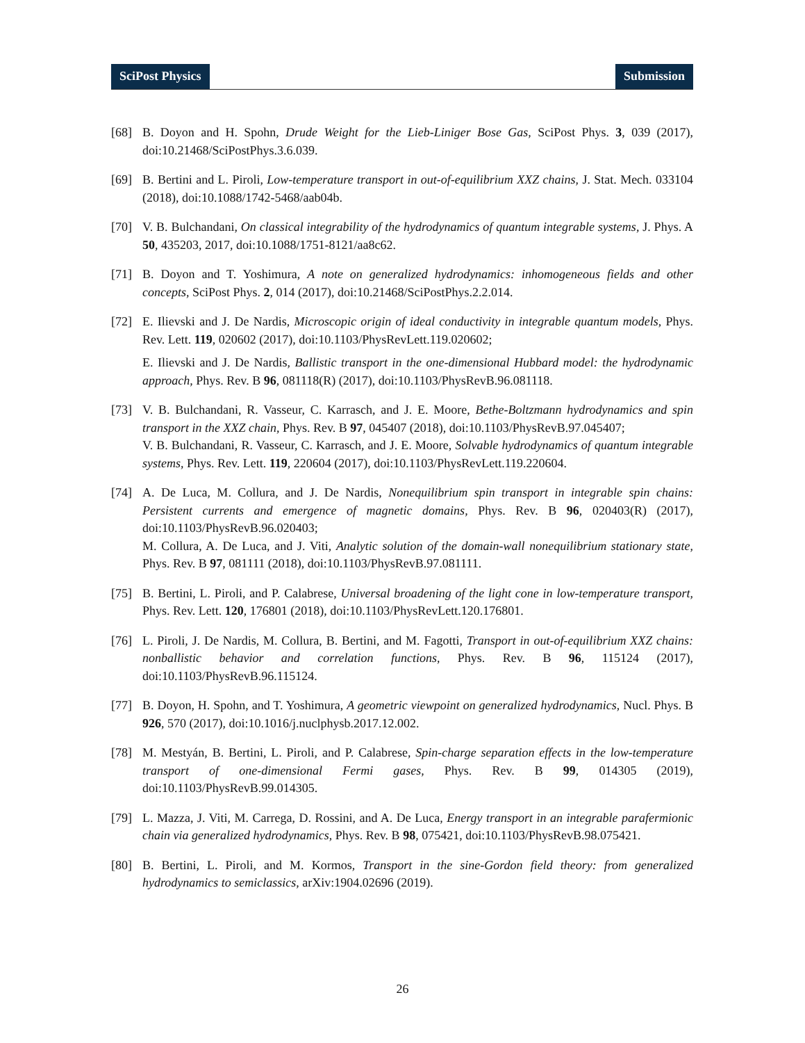SciPost Physics Submission
[68] B. Doyon and H. Spohn, Drude Weight for the Lieb-Liniger Bose Gas, SciPost Phys. 3, 039 (2017), doi:10.21468/SciPostPhys.3.6.039.
[69] B. Bertini and L. Piroli, Low-temperature transport in out-of-equilibrium XXZ chains, J. Stat. Mech. 033104 (2018), doi:10.1088/1742-5468/aab04b.
[70] V. B. Bulchandani, On classical integrability of the hydrodynamics of quantum integrable systems, J. Phys. A 50, 435203, 2017, doi:10.1088/1751-8121/aa8c62.
[71] B. Doyon and T. Yoshimura, A note on generalized hydrodynamics: inhomogeneous fields and other concepts, SciPost Phys. 2, 014 (2017), doi:10.21468/SciPostPhys.2.2.014.
[72] E. Ilievski and J. De Nardis, Microscopic origin of ideal conductivity in integrable quantum models, Phys. Rev. Lett. 119, 020602 (2017), doi:10.1103/PhysRevLett.119.020602;
E. Ilievski and J. De Nardis, Ballistic transport in the one-dimensional Hubbard model: the hydrodynamic approach, Phys. Rev. B 96, 081118(R) (2017), doi:10.1103/PhysRevB.96.081118.
[73] V. B. Bulchandani, R. Vasseur, C. Karrasch, and J. E. Moore, Bethe-Boltzmann hydrodynamics and spin transport in the XXZ chain, Phys. Rev. B 97, 045407 (2018), doi:10.1103/PhysRevB.97.045407;
V. B. Bulchandani, R. Vasseur, C. Karrasch, and J. E. Moore, Solvable hydrodynamics of quantum integrable systems, Phys. Rev. Lett. 119, 220604 (2017), doi:10.1103/PhysRevLett.119.220604.
[74] A. De Luca, M. Collura, and J. De Nardis, Nonequilibrium spin transport in integrable spin chains: Persistent currents and emergence of magnetic domains, Phys. Rev. B 96, 020403(R) (2017), doi:10.1103/PhysRevB.96.020403;
M. Collura, A. De Luca, and J. Viti, Analytic solution of the domain-wall nonequilibrium stationary state, Phys. Rev. B 97, 081111 (2018), doi:10.1103/PhysRevB.97.081111.
[75] B. Bertini, L. Piroli, and P. Calabrese, Universal broadening of the light cone in low-temperature transport, Phys. Rev. Lett. 120, 176801 (2018), doi:10.1103/PhysRevLett.120.176801.
[76] L. Piroli, J. De Nardis, M. Collura, B. Bertini, and M. Fagotti, Transport in out-of-equilibrium XXZ chains: nonballistic behavior and correlation functions, Phys. Rev. B 96, 115124 (2017), doi:10.1103/PhysRevB.96.115124.
[77] B. Doyon, H. Spohn, and T. Yoshimura, A geometric viewpoint on generalized hydrodynamics, Nucl. Phys. B 926, 570 (2017), doi:10.1016/j.nuclphysb.2017.12.002.
[78] M. Mestyán, B. Bertini, L. Piroli, and P. Calabrese, Spin-charge separation effects in the low-temperature transport of one-dimensional Fermi gases, Phys. Rev. B 99, 014305 (2019), doi:10.1103/PhysRevB.99.014305.
[79] L. Mazza, J. Viti, M. Carrega, D. Rossini, and A. De Luca, Energy transport in an integrable parafermionic chain via generalized hydrodynamics, Phys. Rev. B 98, 075421, doi:10.1103/PhysRevB.98.075421.
[80] B. Bertini, L. Piroli, and M. Kormos, Transport in the sine-Gordon field theory: from generalized hydrodynamics to semiclassics, arXiv:1904.02696 (2019).
26